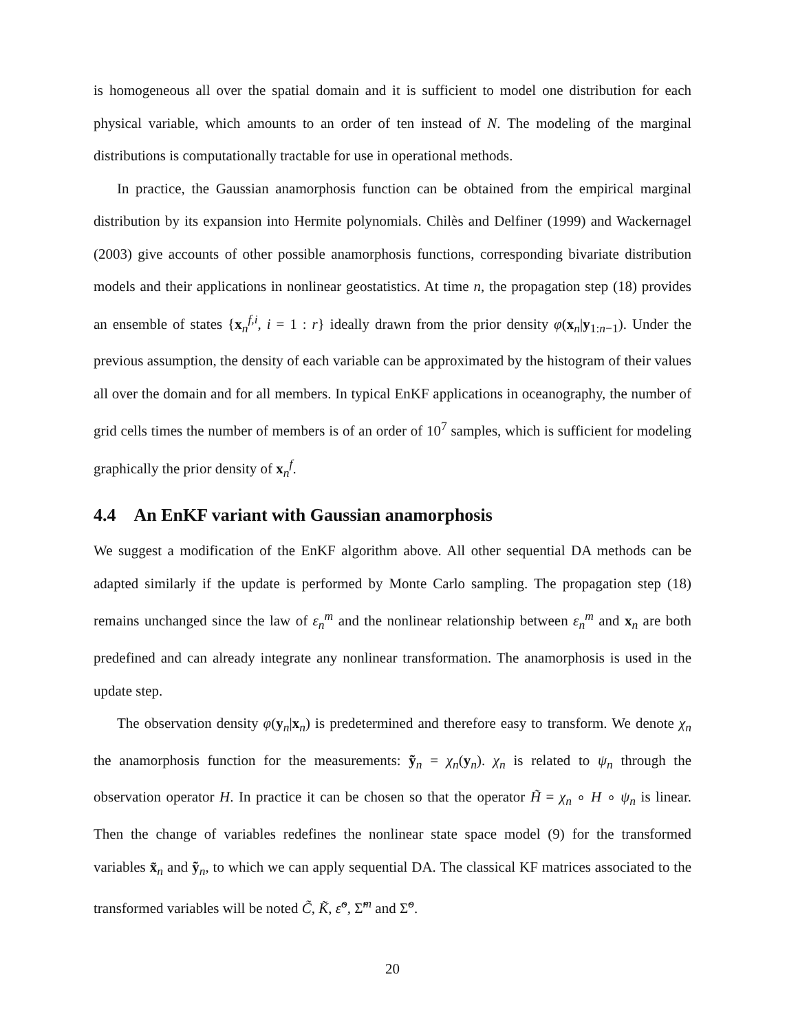is homogeneous all over the spatial domain and it is sufficient to model one distribution for each physical variable, which amounts to an order of ten instead of N. The modeling of the marginal distributions is computationally tractable for use in operational methods.
In practice, the Gaussian anamorphosis function can be obtained from the empirical marginal distribution by its expansion into Hermite polynomials. Chilès and Delfiner (1999) and Wackernagel (2003) give accounts of other possible anamorphosis functions, corresponding bivariate distribution models and their applications in nonlinear geostatistics. At time n, the propagation step (18) provides an ensemble of states {x<sub>n</sub><sup>f,i</sup>, i = 1 : r} ideally drawn from the prior density φ(x<sub>n</sub>|y<sub>1:n−1</sub>). Under the previous assumption, the density of each variable can be approximated by the histogram of their values all over the domain and for all members. In typical EnKF applications in oceanography, the number of grid cells times the number of members is of an order of 10<sup>7</sup> samples, which is sufficient for modeling graphically the prior density of x<sub>n</sub><sup>f</sup>.
4.4 An EnKF variant with Gaussian anamorphosis
We suggest a modification of the EnKF algorithm above. All other sequential DA methods can be adapted similarly if the update is performed by Monte Carlo sampling. The propagation step (18) remains unchanged since the law of ε<sub>n</sub><sup>m</sup> and the nonlinear relationship between ε<sub>n</sub><sup>m</sup> and x<sub>n</sub> are both predefined and can already integrate any nonlinear transformation. The anamorphosis is used in the update step.
The observation density φ(y<sub>n</sub>|x<sub>n</sub>) is predetermined and therefore easy to transform. We denote χ<sub>n</sub> the anamorphosis function for the measurements: ỹ<sub>n</sub> = χ<sub>n</sub>(y<sub>n</sub>). χ<sub>n</sub> is related to ψ<sub>n</sub> through the observation operator H. In practice it can be chosen so that the operator H̃ = χ<sub>n</sub> ∘ H ∘ ψ<sub>n</sub> is linear. Then the change of variables redefines the nonlinear state space model (9) for the transformed variables x̃<sub>n</sub> and ỹ<sub>n</sub>, to which we can apply sequential DA. The classical KF matrices associated to the transformed variables will be noted C̃, K̃, ε̃<sup>o</sup>, Σ̃<sup>m</sup> and Σ̃<sup>o</sup>.
20